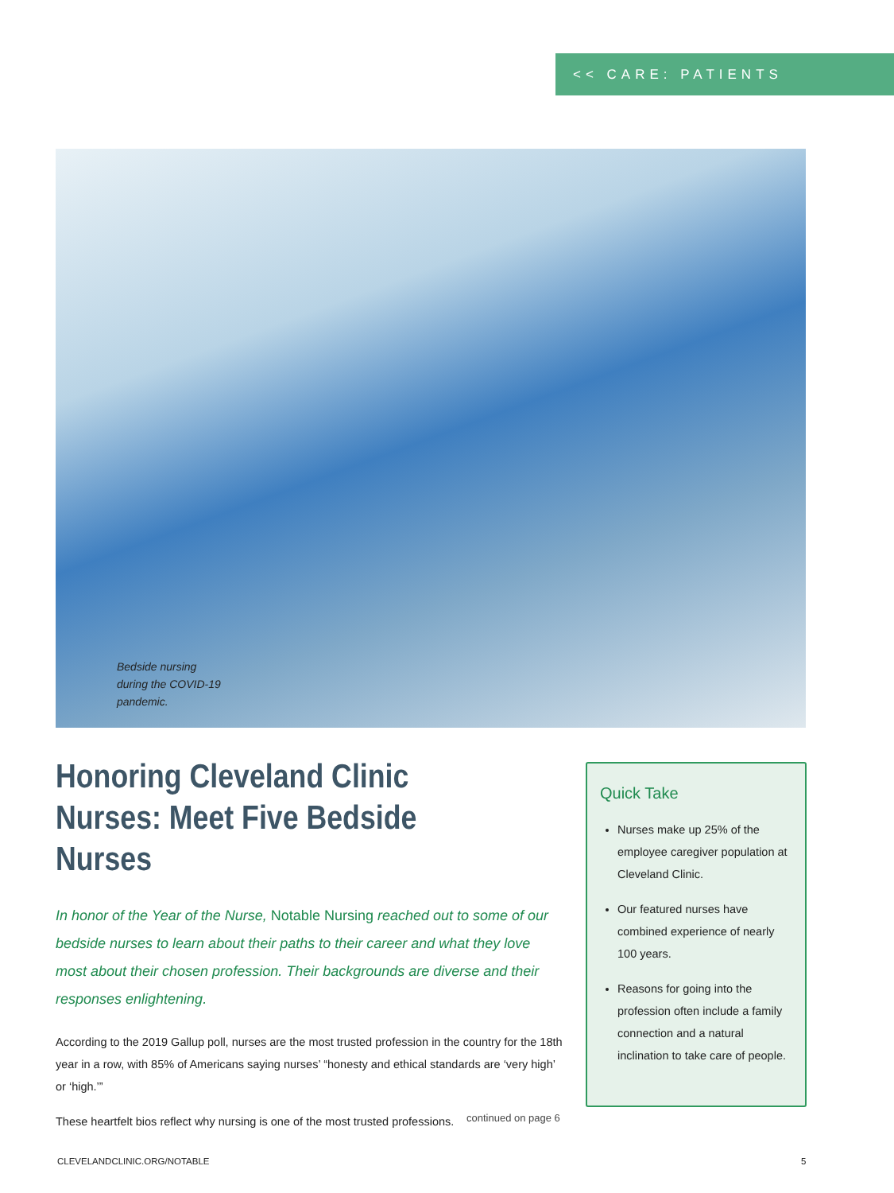<< CARE: PATIENTS
Bedside nursing
during the COVID-19
pandemic.
Honoring Cleveland Clinic Nurses: Meet Five Bedside Nurses
In honor of the Year of the Nurse, Notable Nursing reached out to some of our bedside nurses to learn about their paths to their career and what they love most about their chosen profession. Their backgrounds are diverse and their responses enlightening.
According to the 2019 Gallup poll, nurses are the most trusted profession in the country for the 18th year in a row, with 85% of Americans saying nurses’ “honesty and ethical standards are ‘very high’ or ‘high.’”
These heartfelt bios reflect why nursing is one of the most trusted professions.
Quick Take
Nurses make up 25% of the employee caregiver population at Cleveland Clinic.
Our featured nurses have combined experience of nearly 100 years.
Reasons for going into the profession often include a family connection and a natural inclination to take care of people.
continued on page 6
CLEVELANDCLINIC.ORG/NOTABLE 5